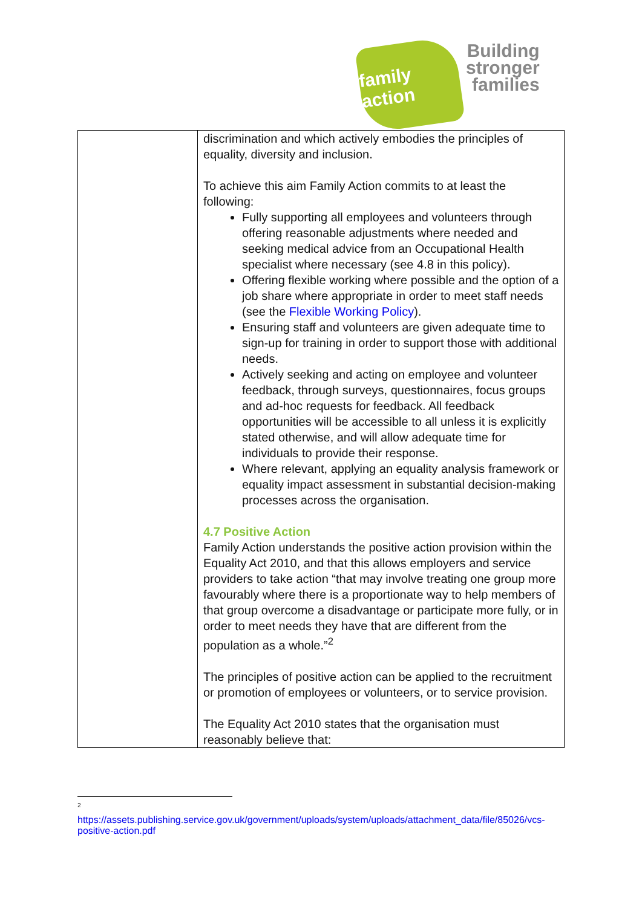family action
Building
stronger
families
| | discrimination and which actively embodies the principles of equality, diversity and inclusion. To achieve this aim Family Action commits to at least the following: Fully supporting all employees and volunteers through offering reasonable adjustments where needed and seeking medical advice from an Occupational Health specialist where necessary (see 4.8 in this policy). Offering flexible working where possible and the option of a job share where appropriate in order to meet staff needs (see the Flexible Working Policy ). Ensuring staff and volunteers are given adequate time to sign-up for training in order to support those with additional needs. Actively seeking and acting on employee and volunteer feedback, through surveys, questionnaires, focus groups and ad-hoc requests for feedback. All feedback opportunities will be accessible to all unless it is explicitly stated otherwise, and will allow adequate time for individuals to provide their response. Where relevant, applying an equality analysis framework or equality impact assessment in substantial decision-making processes across the organisation. 4.7 Positive Action Family Action understands the positive action provision within the Equality Act 2010, and that this allows employers and service providers to take action “that may involve treating one group more favourably where there is a proportionate way to help members of that group overcome a disadvantage or participate more fully, or in order to meet needs they have that are different from the population as a whole.”<sup>2</sup> The principles of positive action can be applied to the recruitment or promotion of employees or volunteers, or to service provision. The Equality Act 2010 states that the organisation must reasonably believe that: |
2
https://assets.publishing.service.gov.uk/government/uploads/system/uploads/attachment_data/file/85026/vcs-positive-action.pdf